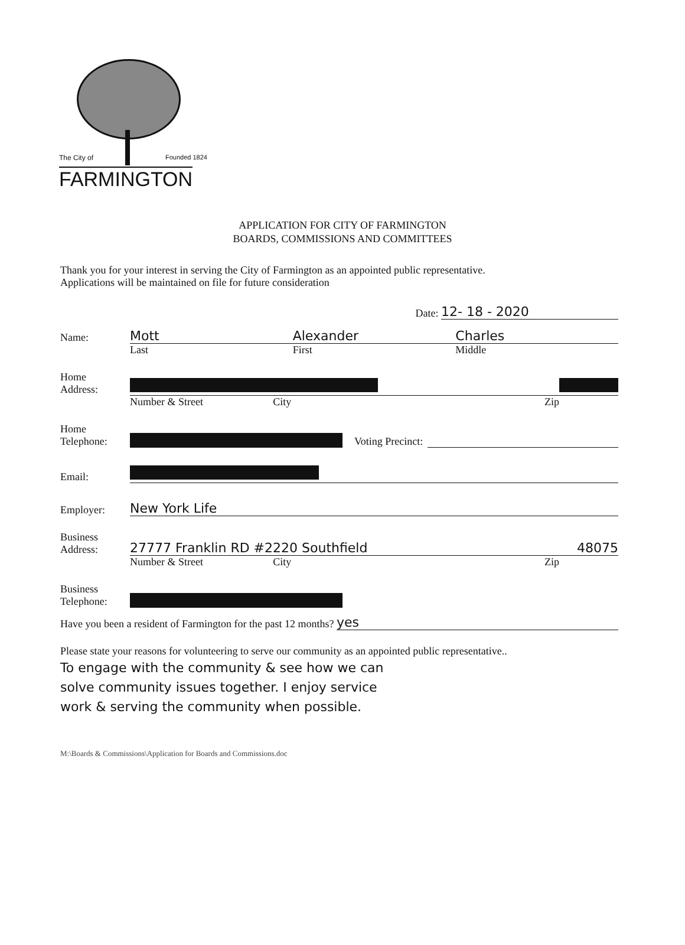The City of Founded 1824
FARMINGTON
APPLICATION FOR CITY OF FARMINGTON
BOARDS, COMMISSIONS AND COMMITTEES
Thank you for your interest in serving the City of Farmington as an appointed public representative.
Applications will be maintained on file for future consideration
Date: 12- 18 - 2020
Name:
Mott Alexander Charles
Last First Middle
Home
Address:
Number & Street City Zip
Home
Telephone:
Voting Precinct:
Email:
Employer:
New York Life
Business
Address:
27777 Franklin RD #2220 Southfield 48075
Number & Street City Zip
Business
Telephone:
Have you been a resident of Farmington for the past 12 months?
yes
Please state your reasons for volunteering to serve our community as an appointed public representative..
To engage with the community & see how we can
solve community issues together. I enjoy service
work & serving the community when possible.
M:\Boards & Commissions\Application for Boards and Commissions.doc